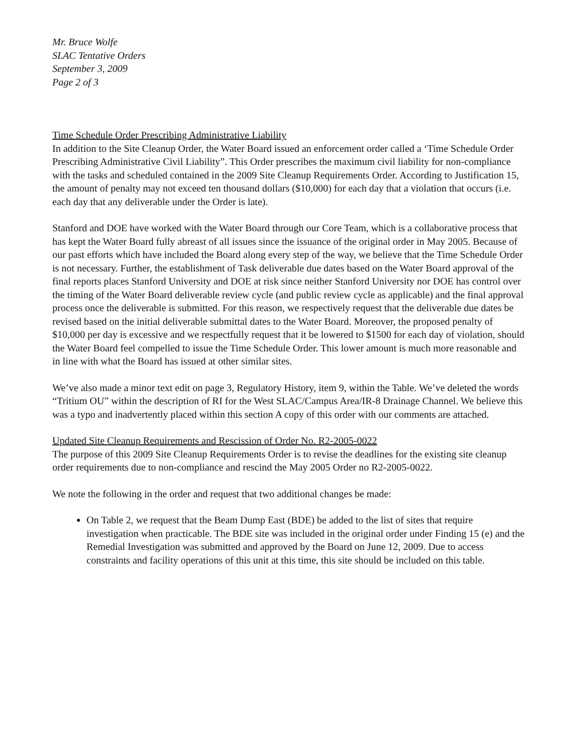Mr. Bruce Wolfe
SLAC Tentative Orders
September 3, 2009
Page 2 of 3
Time Schedule Order Prescribing Administrative Liability
In addition to the Site Cleanup Order, the Water Board issued an enforcement order called a ‘Time Schedule Order Prescribing Administrative Civil Liability”. This Order prescribes the maximum civil liability for non-compliance with the tasks and scheduled contained in the 2009 Site Cleanup Requirements Order. According to Justification 15, the amount of penalty may not exceed ten thousand dollars ($10,000) for each day that a violation that occurs (i.e. each day that any deliverable under the Order is late).
Stanford and DOE have worked with the Water Board through our Core Team, which is a collaborative process that has kept the Water Board fully abreast of all issues since the issuance of the original order in May 2005. Because of our past efforts which have included the Board along every step of the way, we believe that the Time Schedule Order is not necessary. Further, the establishment of Task deliverable due dates based on the Water Board approval of the final reports places Stanford University and DOE at risk since neither Stanford University nor DOE has control over the timing of the Water Board deliverable review cycle (and public review cycle as applicable) and the final approval process once the deliverable is submitted. For this reason, we respectively request that the deliverable due dates be revised based on the initial deliverable submittal dates to the Water Board. Moreover, the proposed penalty of $10,000 per day is excessive and we respectfully request that it be lowered to $1500 for each day of violation, should the Water Board feel compelled to issue the Time Schedule Order. This lower amount is much more reasonable and in line with what the Board has issued at other similar sites.
We’ve also made a minor text edit on page 3, Regulatory History, item 9, within the Table. We’ve deleted the words “Tritium OU” within the description of RI for the West SLAC/Campus Area/IR-8 Drainage Channel. We believe this was a typo and inadvertently placed within this section A copy of this order with our comments are attached.
Updated Site Cleanup Requirements and Rescission of Order No. R2-2005-0022
The purpose of this 2009 Site Cleanup Requirements Order is to revise the deadlines for the existing site cleanup order requirements due to non-compliance and rescind the May 2005 Order no R2-2005-0022.
We note the following in the order and request that two additional changes be made:
On Table 2, we request that the Beam Dump East (BDE) be added to the list of sites that require investigation when practicable. The BDE site was included in the original order under Finding 15 (e) and the Remedial Investigation was submitted and approved by the Board on June 12, 2009. Due to access constraints and facility operations of this unit at this time, this site should be included on this table.